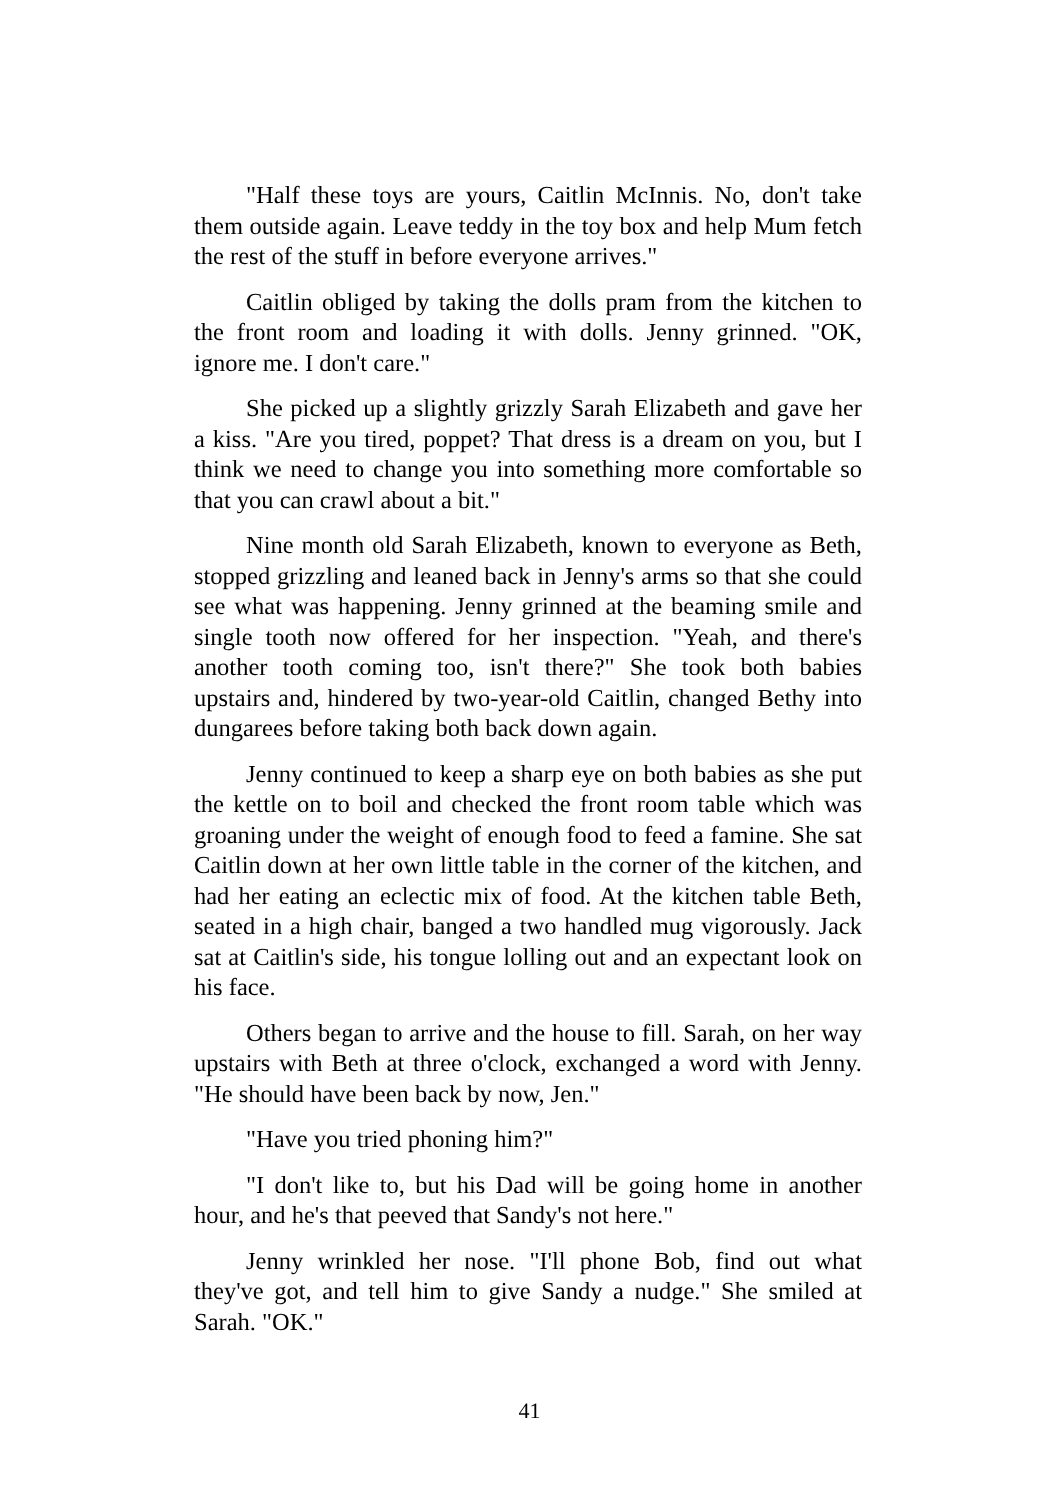"Half these toys are yours, Caitlin McInnis. No, don't take them outside again. Leave teddy in the toy box and help Mum fetch the rest of the stuff in before everyone arrives."
Caitlin obliged by taking the dolls pram from the kitchen to the front room and loading it with dolls. Jenny grinned. "OK, ignore me. I don't care."
She picked up a slightly grizzly Sarah Elizabeth and gave her a kiss. "Are you tired, poppet? That dress is a dream on you, but I think we need to change you into something more comfortable so that you can crawl about a bit."
Nine month old Sarah Elizabeth, known to everyone as Beth, stopped grizzling and leaned back in Jenny's arms so that she could see what was happening. Jenny grinned at the beaming smile and single tooth now offered for her inspection. "Yeah, and there's another tooth coming too, isn't there?" She took both babies upstairs and, hindered by two-year-old Caitlin, changed Bethy into dungarees before taking both back down again.
Jenny continued to keep a sharp eye on both babies as she put the kettle on to boil and checked the front room table which was groaning under the weight of enough food to feed a famine. She sat Caitlin down at her own little table in the corner of the kitchen, and had her eating an eclectic mix of food. At the kitchen table Beth, seated in a high chair, banged a two handled mug vigorously. Jack sat at Caitlin's side, his tongue lolling out and an expectant look on his face.
Others began to arrive and the house to fill. Sarah, on her way upstairs with Beth at three o'clock, exchanged a word with Jenny. "He should have been back by now, Jen."
"Have you tried phoning him?"
"I don't like to, but his Dad will be going home in another hour, and he's that peeved that Sandy's not here."
Jenny wrinkled her nose. "I'll phone Bob, find out what they've got, and tell him to give Sandy a nudge." She smiled at Sarah. "OK."
41